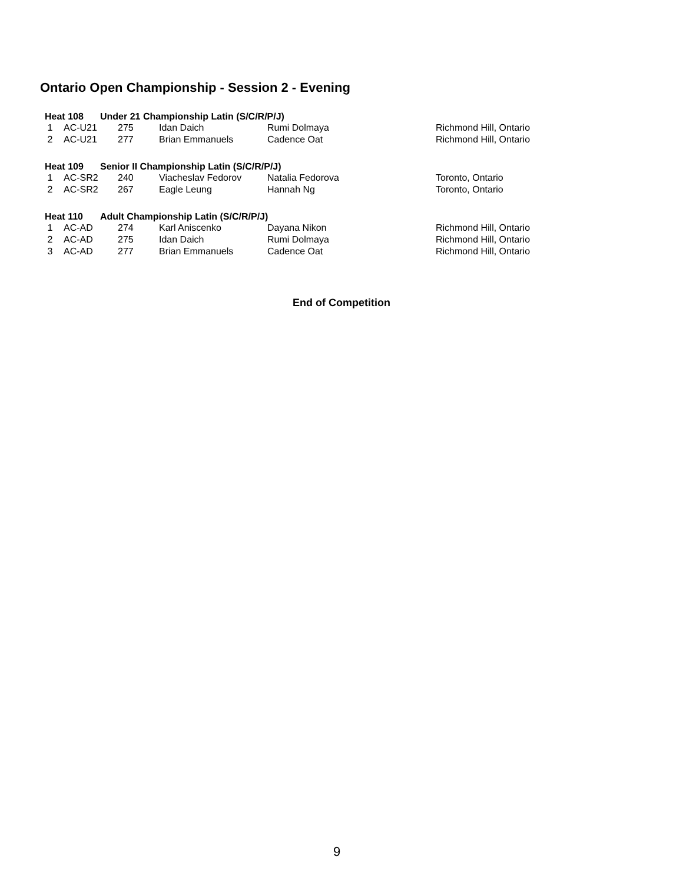Ontario Open Championship - Session 2 - Evening
| Heat 108 | | | Under 21 Championship Latin (S/C/R/P/J) | | |
| --- | --- | --- | --- | --- | --- |
| 1 | AC-U21 | 275 | Idan Daich | Rumi Dolmaya | Richmond Hill, Ontario |
| 2 | AC-U21 | 277 | Brian Emmanuels | Cadence Oat | Richmond Hill, Ontario |
| Heat 109 | | | Senior II Championship Latin (S/C/R/P/J) | | |
| 1 | AC-SR2 | 240 | Viacheslav Fedorov | Natalia Fedorova | Toronto, Ontario |
| 2 | AC-SR2 | 267 | Eagle Leung | Hannah Ng | Toronto, Ontario |
| Heat 110 | | | Adult Championship Latin (S/C/R/P/J) | | |
| 1 | AC-AD | 274 | Karl Aniscenko | Dayana Nikon | Richmond Hill, Ontario |
| 2 | AC-AD | 275 | Idan Daich | Rumi Dolmaya | Richmond Hill, Ontario |
| 3 | AC-AD | 277 | Brian Emmanuels | Cadence Oat | Richmond Hill, Ontario |
End of Competition
9